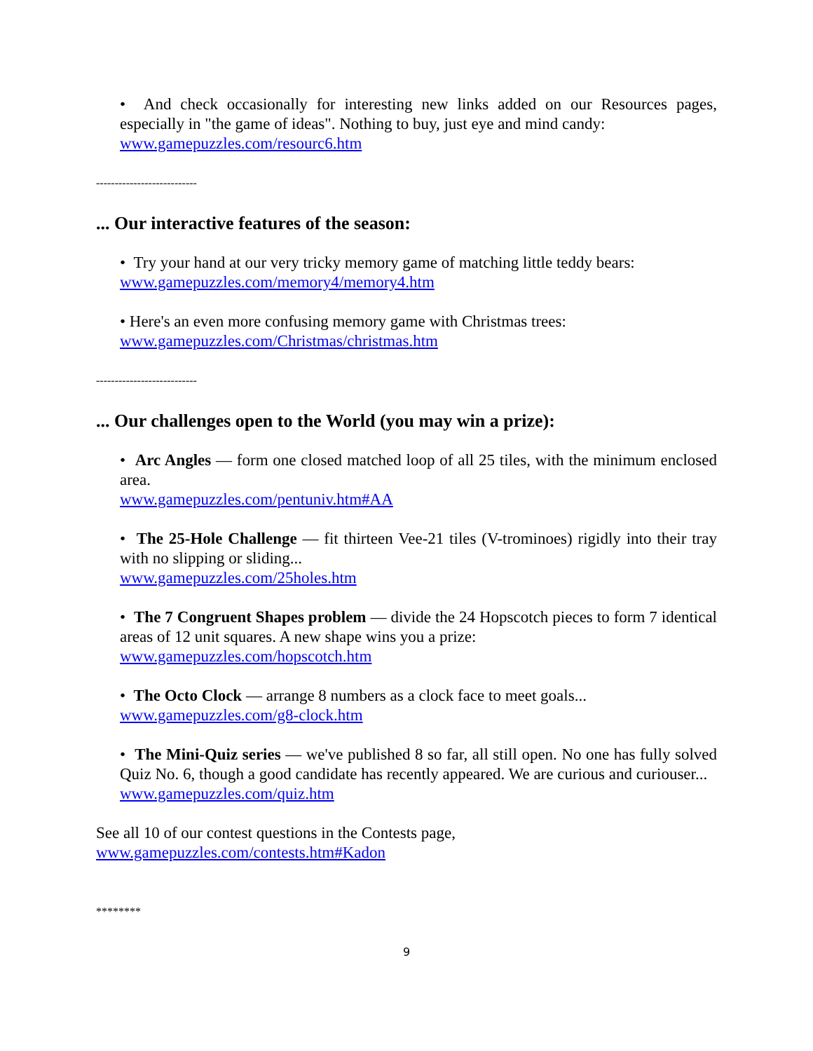• And check occasionally for interesting new links added on our Resources pages, especially in "the game of ideas". Nothing to buy, just eye and mind candy:
www.gamepuzzles.com/resourc6.htm
---------------------------
... Our interactive features of the season:
• Try your hand at our very tricky memory game of matching little teddy bears:
www.gamepuzzles.com/memory4/memory4.htm
• Here's an even more confusing memory game with Christmas trees:
www.gamepuzzles.com/Christmas/christmas.htm
---------------------------
... Our challenges open to the World (you may win a prize):
• Arc Angles — form one closed matched loop of all 25 tiles, with the minimum enclosed area.
www.gamepuzzles.com/pentuniv.htm#AA
• The 25-Hole Challenge — fit thirteen Vee-21 tiles (V-trominoes) rigidly into their tray with no slipping or sliding...
www.gamepuzzles.com/25holes.htm
• The 7 Congruent Shapes problem — divide the 24 Hopscotch pieces to form 7 identical areas of 12 unit squares. A new shape wins you a prize:
www.gamepuzzles.com/hopscotch.htm
• The Octo Clock — arrange 8 numbers as a clock face to meet goals...
www.gamepuzzles.com/g8-clock.htm
• The Mini-Quiz series — we've published 8 so far, all still open. No one has fully solved Quiz No. 6, though a good candidate has recently appeared. We are curious and curiouser...
www.gamepuzzles.com/quiz.htm
See all 10 of our contest questions in the Contests page,
www.gamepuzzles.com/contests.htm#Kadon
********
9